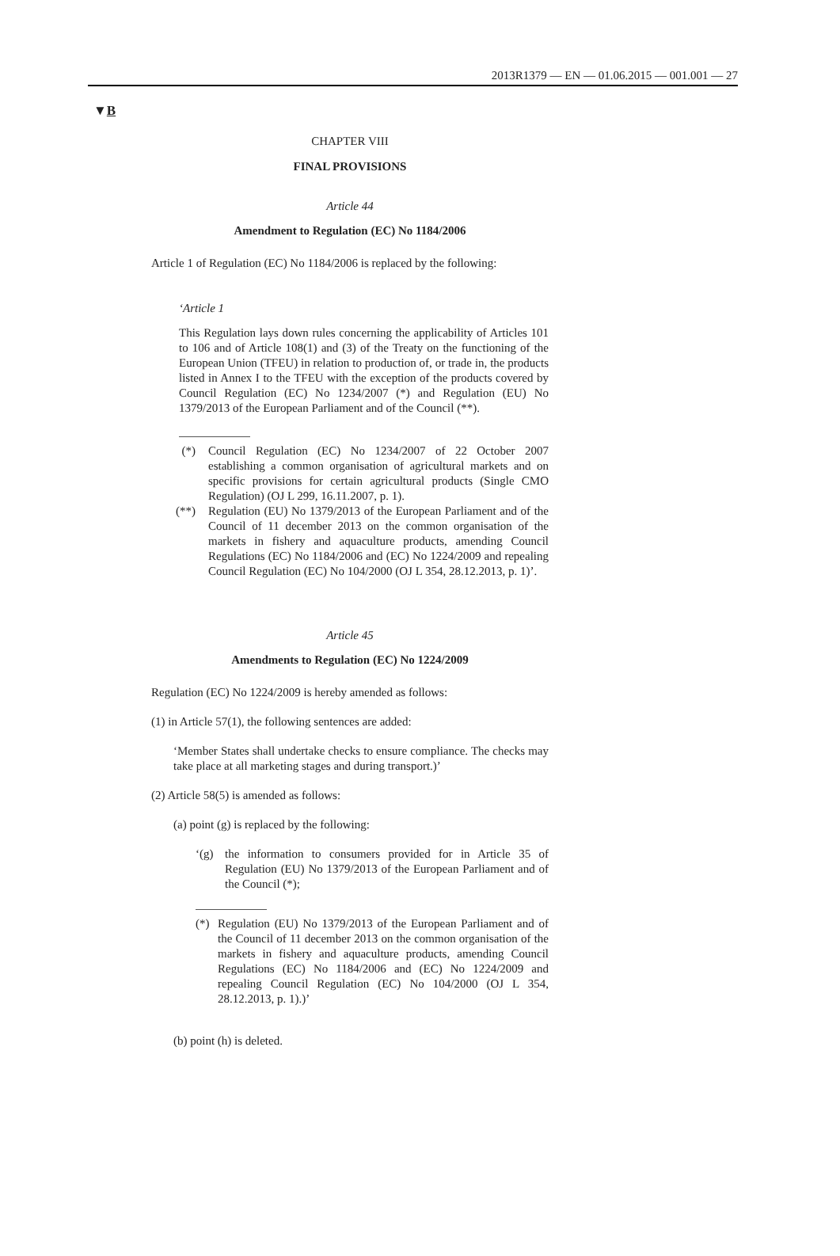2013R1379 — EN — 01.06.2015 — 001.001 — 27
▼B
CHAPTER VIII
FINAL PROVISIONS
Article 44
Amendment to Regulation (EC) No 1184/2006
Article 1 of Regulation (EC) No 1184/2006 is replaced by the following:
‘Article 1
This Regulation lays down rules concerning the applicability of Articles 101 to 106 and of Article 108(1) and (3) of the Treaty on the functioning of the European Union (TFEU) in relation to production of, or trade in, the products listed in Annex I to the TFEU with the exception of the products covered by Council Regulation (EC) No 1234/2007 (*) and Regulation (EU) No 1379/2013 of the European Parliament and of the Council (**).
(*) Council Regulation (EC) No 1234/2007 of 22 October 2007 establishing a common organisation of agricultural markets and on specific provisions for certain agricultural products (Single CMO Regulation) (OJ L 299, 16.11.2007, p. 1).
(**) Regulation (EU) No 1379/2013 of the European Parliament and of the Council of 11 december 2013 on the common organisation of the markets in fishery and aquaculture products, amending Council Regulations (EC) No 1184/2006 and (EC) No 1224/2009 and repealing Council Regulation (EC) No 104/2000 (OJ L 354, 28.12.2013, p. 1)’.
Article 45
Amendments to Regulation (EC) No 1224/2009
Regulation (EC) No 1224/2009 is hereby amended as follows:
(1) in Article 57(1), the following sentences are added:
‘Member States shall undertake checks to ensure compliance. The checks may take place at all marketing stages and during transport.)’
(2) Article 58(5) is amended as follows:
(a) point (g) is replaced by the following:
‘(g) the information to consumers provided for in Article 35 of Regulation (EU) No 1379/2013 of the European Parliament and of the Council (*);
(*) Regulation (EU) No 1379/2013 of the European Parliament and of the Council of 11 december 2013 on the common organisation of the markets in fishery and aquaculture products, amending Council Regulations (EC) No 1184/2006 and (EC) No 1224/2009 and repealing Council Regulation (EC) No 104/2000 (OJ L 354, 28.12.2013, p. 1).)’
(b) point (h) is deleted.